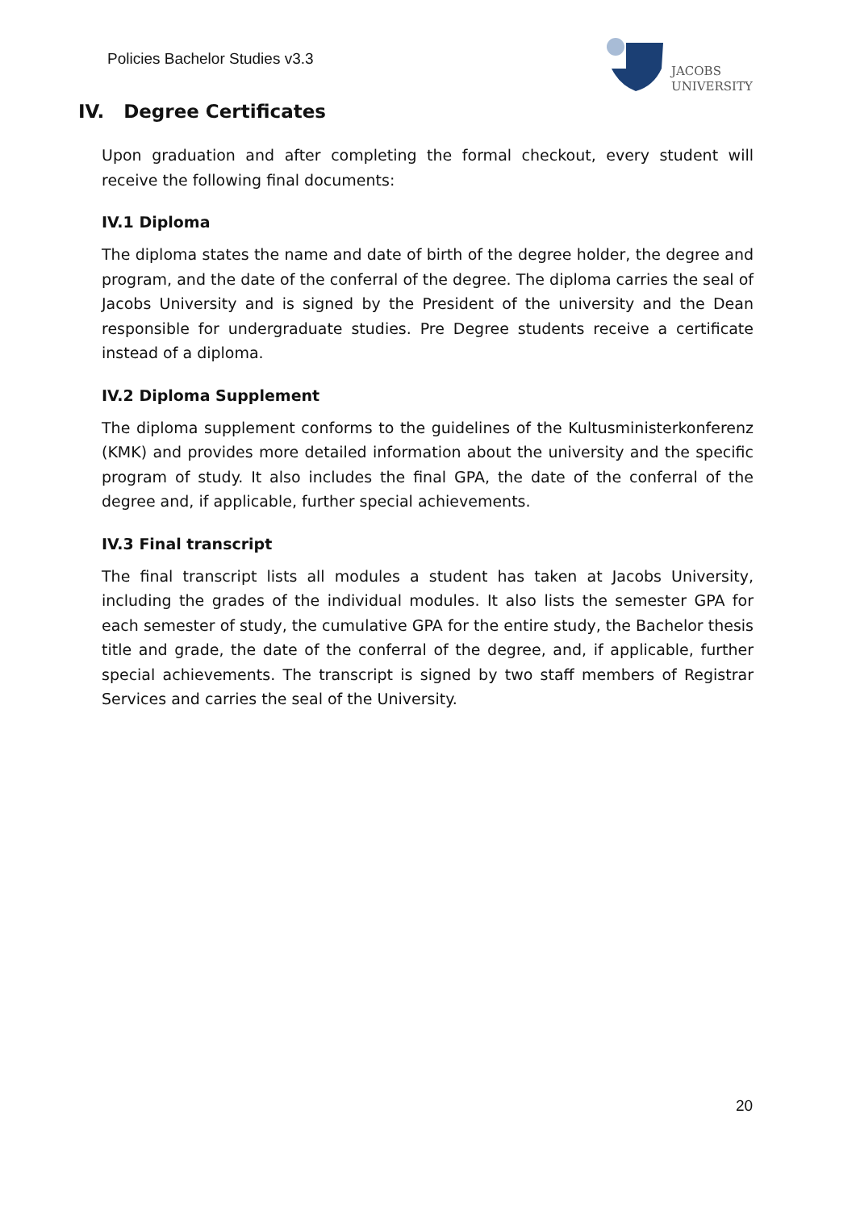Policies Bachelor Studies v3.3
JACOBS
UNIVERSITY
IV. Degree Certificates
Upon graduation and after completing the formal checkout, every student will receive the following final documents:
IV.1 Diploma
The diploma states the name and date of birth of the degree holder, the degree and program, and the date of the conferral of the degree. The diploma carries the seal of Jacobs University and is signed by the President of the university and the Dean responsible for undergraduate studies. Pre Degree students receive a certificate instead of a diploma.
IV.2 Diploma Supplement
The diploma supplement conforms to the guidelines of the Kultusministerkonferenz (KMK) and provides more detailed information about the university and the specific program of study. It also includes the final GPA, the date of the conferral of the degree and, if applicable, further special achievements.
IV.3 Final transcript
The final transcript lists all modules a student has taken at Jacobs University, including the grades of the individual modules. It also lists the semester GPA for each semester of study, the cumulative GPA for the entire study, the Bachelor thesis title and grade, the date of the conferral of the degree, and, if applicable, further special achievements. The transcript is signed by two staff members of Registrar Services and carries the seal of the University.
20